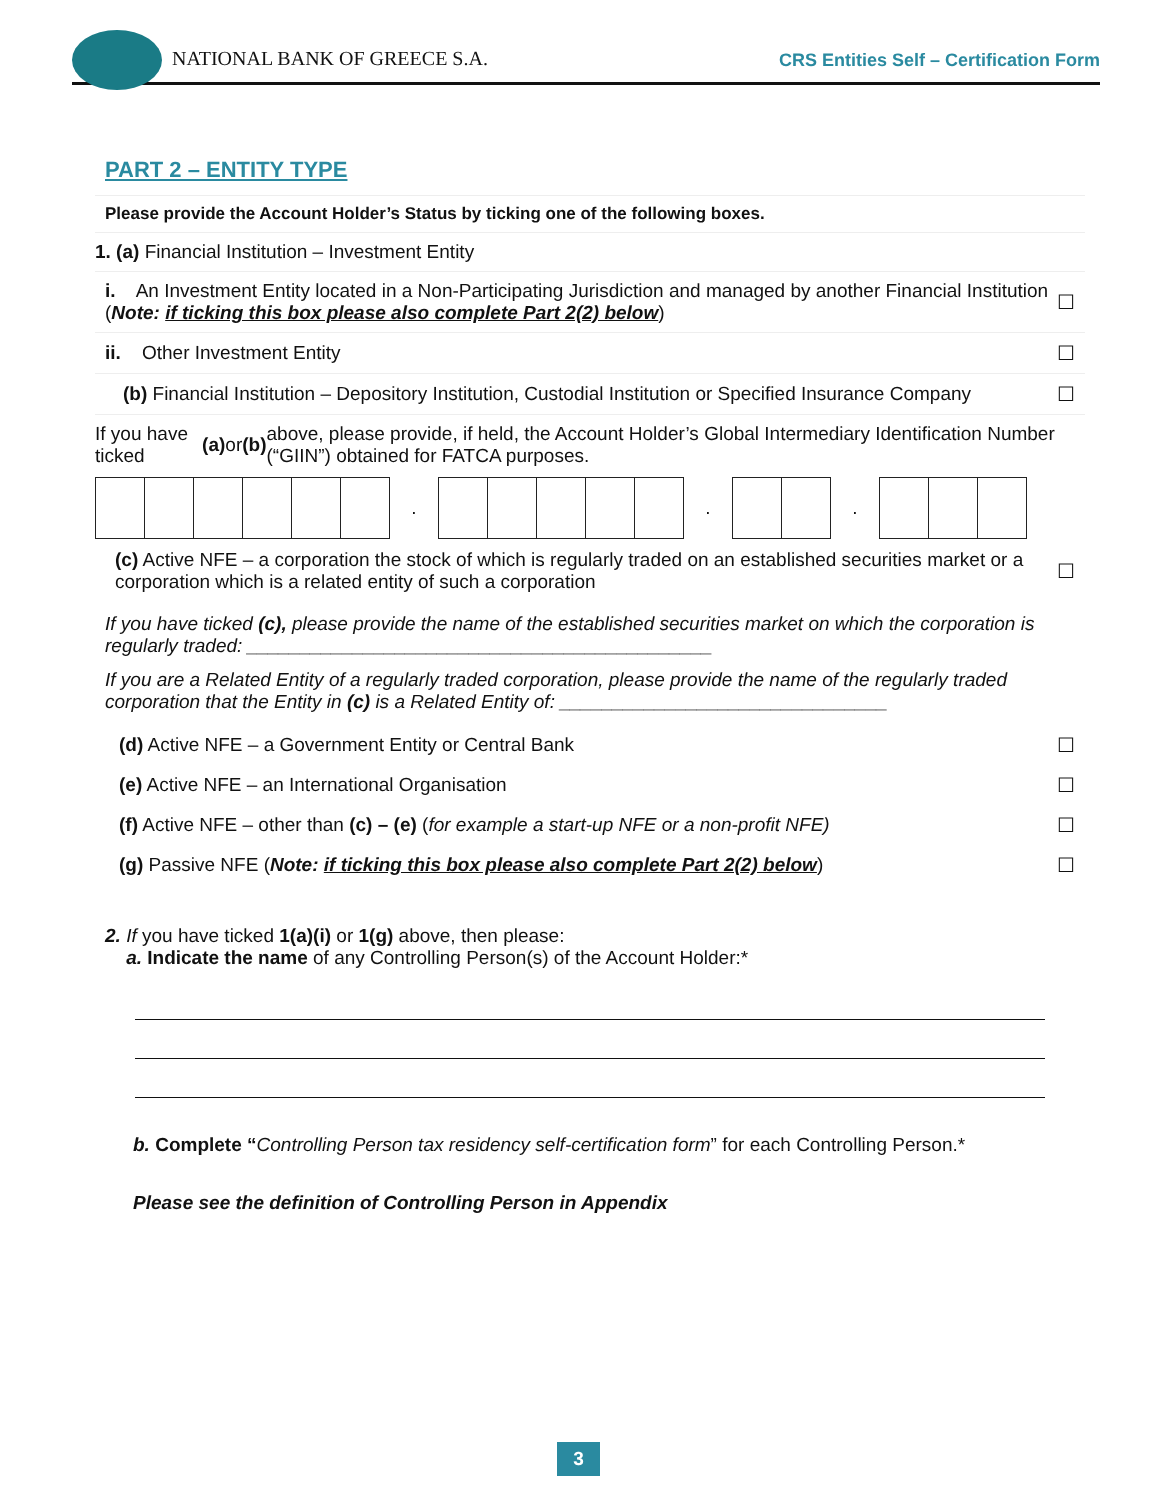NATIONAL BANK OF GREECE S.A.
CRS Entities Self – Certification Form
PART 2 – ENTITY TYPE
Please provide the Account Holder’s Status by ticking one of the following boxes.
1. (a) Financial Institution – Investment Entity
i. An Investment Entity located in a Non-Participating Jurisdiction and managed by another Financial Institution (Note: if ticking this box please also complete Part 2(2) below) ☐
ii. Other Investment Entity ☐
(b) Financial Institution – Depository Institution, Custodial Institution or Specified Insurance Company ☐
If you have ticked (a) or (b) above, please provide, if held, the Account Holder’s Global Intermediary Identification Number (“GIIN”) obtained for FATCA purposes.
| | | | | | | . | | | | | | . | | | . | | | |
(c) Active NFE – a corporation the stock of which is regularly traded on an established securities market or a corporation which is a related entity of such a corporation ☐
If you have ticked (c), please provide the name of the established securities market on which the corporation is regularly traded: ____________________________________________
If you are a Related Entity of a regularly traded corporation, please provide the name of the regularly traded corporation that the Entity in (c) is a Related Entity of: _______________________________
(d) Active NFE – a Government Entity or Central Bank ☐
(e) Active NFE – an International Organisation ☐
(f) Active NFE – other than (c) – (e) (for example a start-up NFE or a non-profit NFE) ☐
(g) Passive NFE (Note: if ticking this box please also complete Part 2(2) below) ☐
2. If you have ticked 1(a)(i) or 1(g) above, then please:
a. Indicate the name of any Controlling Person(s) of the Account Holder:*
b. Complete “Controlling Person tax residency self-certification form” for each Controlling Person.*
Please see the definition of Controlling Person in Appendix
3